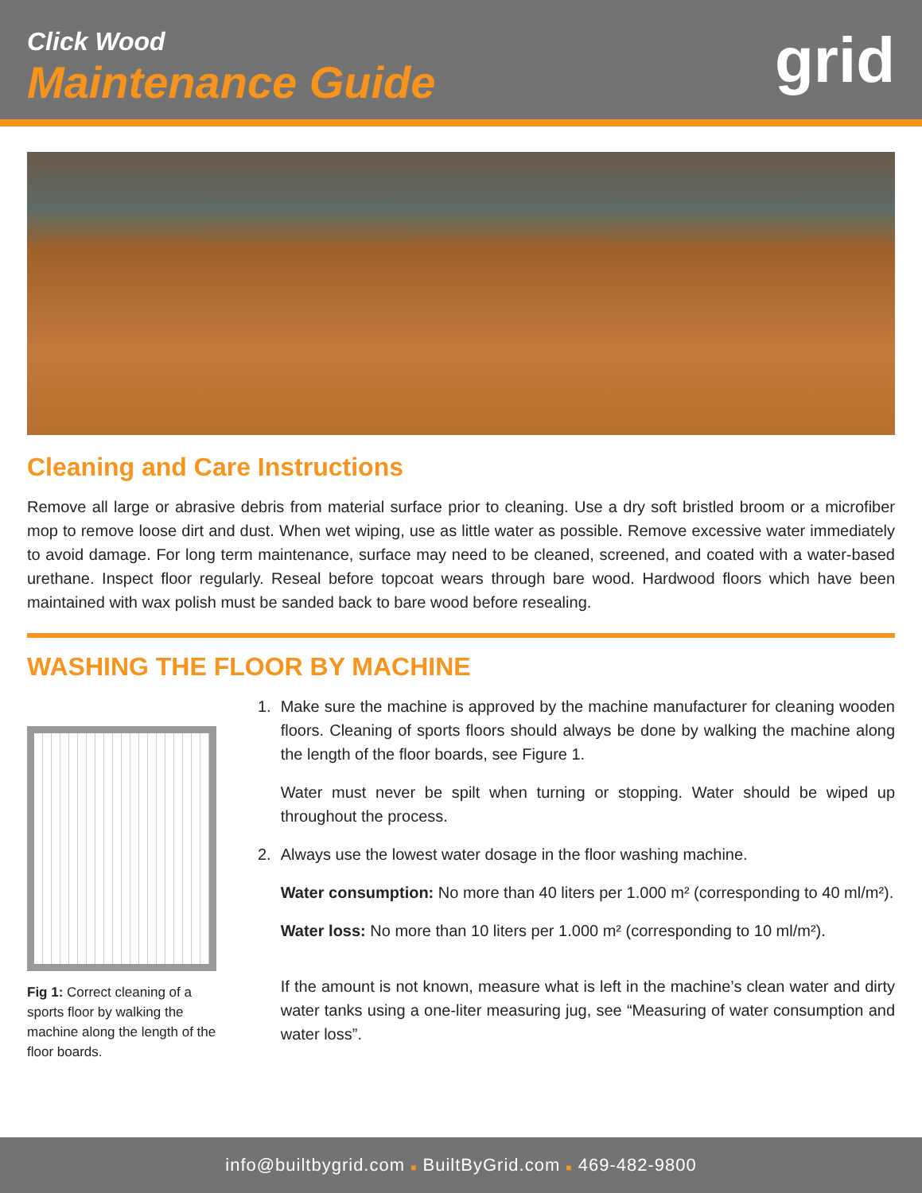Click Wood
Maintenance Guide
grid
Cleaning and Care Instructions
Remove all large or abrasive debris from material surface prior to cleaning. Use a dry soft bristled broom or a microfiber mop to remove loose dirt and dust. When wet wiping, use as little water as possible. Remove excessive water immediately to avoid damage. For long term maintenance, surface may need to be cleaned, screened, and coated with a water-based urethane. Inspect floor regularly. Reseal before topcoat wears through bare wood. Hardwood floors which have been maintained with wax polish must be sanded back to bare wood before resealing.
WASHING THE FLOOR BY MACHINE
Fig 1: Correct cleaning of a sports floor by walking the machine along the length of the floor boards.
1.
Make sure the machine is approved by the machine manufacturer for cleaning wooden floors. Cleaning of sports floors should always be done by walking the machine along the length of the floor boards, see Figure 1.
Water must never be spilt when turning or stopping. Water should be wiped up throughout the process.
2.
Always use the lowest water dosage in the floor washing machine.
Water consumption: No more than 40 liters per 1.000 m² (corresponding to 40 ml/m²).
Water loss: No more than 10 liters per 1.000 m² (corresponding to 10 ml/m²).
If the amount is not known, measure what is left in the machine’s clean water and dirty water tanks using a one-liter measuring jug, see “Measuring of water consumption and water loss”.
info@builtbygrid.com ■ BuiltByGrid.com ■ 469-482-9800